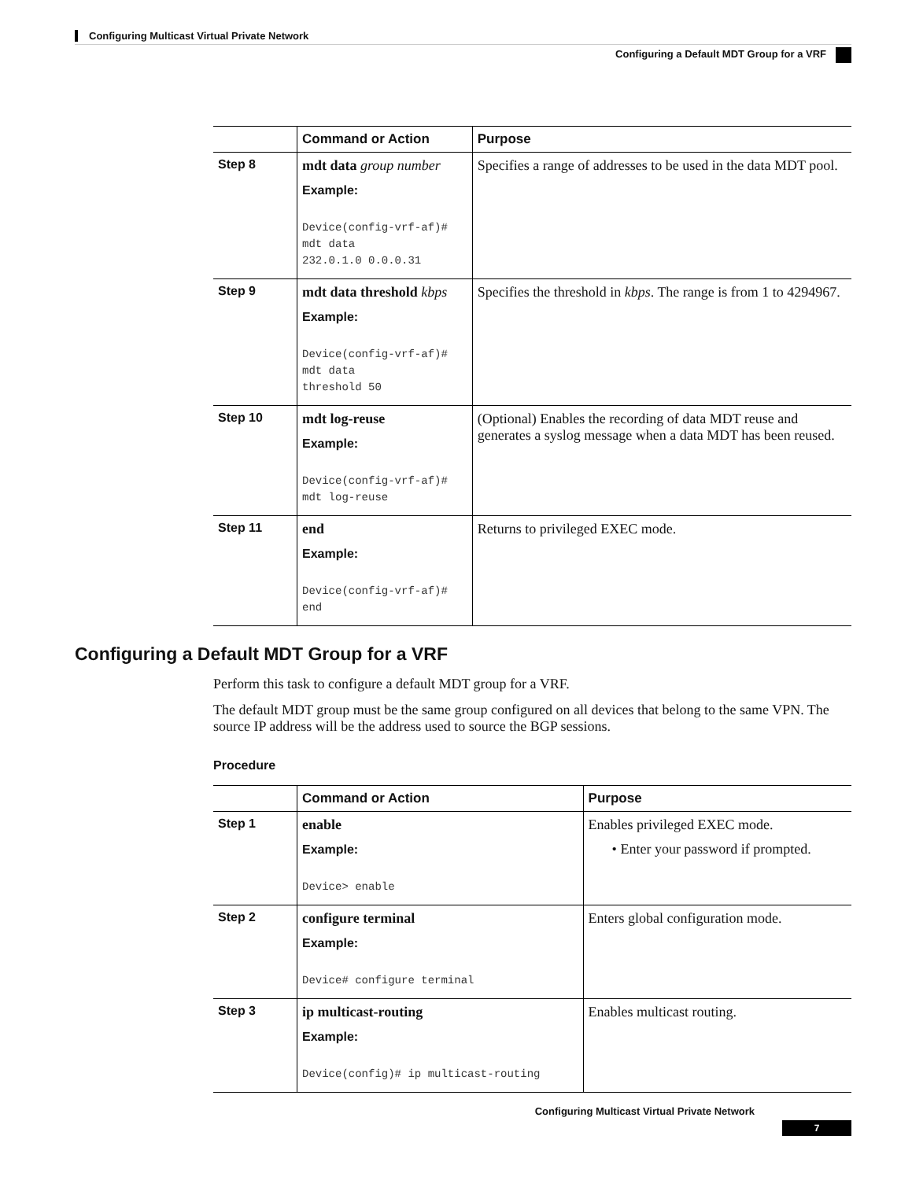Configuring Multicast Virtual Private Network
Configuring a Default MDT Group for a VRF
| | Command or Action | Purpose |
| --- | --- | --- |
| Step 8 | mdt data group number Example: Device(config-vrf-af)# mdt data 232.0.1.0 0.0.0.31 | Specifies a range of addresses to be used in the data MDT pool. |
| Step 9 | mdt data threshold kbps Example: Device(config-vrf-af)# mdt data threshold 50 | Specifies the threshold in kbps . The range is from 1 to 4294967. |
| Step 10 | mdt log-reuse Example: Device(config-vrf-af)# mdt log-reuse | (Optional) Enables the recording of data MDT reuse and generates a syslog message when a data MDT has been reused. |
| Step 11 | end Example: Device(config-vrf-af)# end | Returns to privileged EXEC mode. |
Configuring a Default MDT Group for a VRF
Perform this task to configure a default MDT group for a VRF.
The default MDT group must be the same group configured on all devices that belong to the same VPN. The source IP address will be the address used to source the BGP sessions.
Procedure
| | Command or Action | Purpose |
| --- | --- | --- |
| Step 1 | enable Example: Device> enable | Enables privileged EXEC mode. • Enter your password if prompted. |
| Step 2 | configure terminal Example: Device# configure terminal | Enters global configuration mode. |
| Step 3 | ip multicast-routing Example: Device(config)# ip multicast-routing | Enables multicast routing. |
Configuring Multicast Virtual Private Network
7